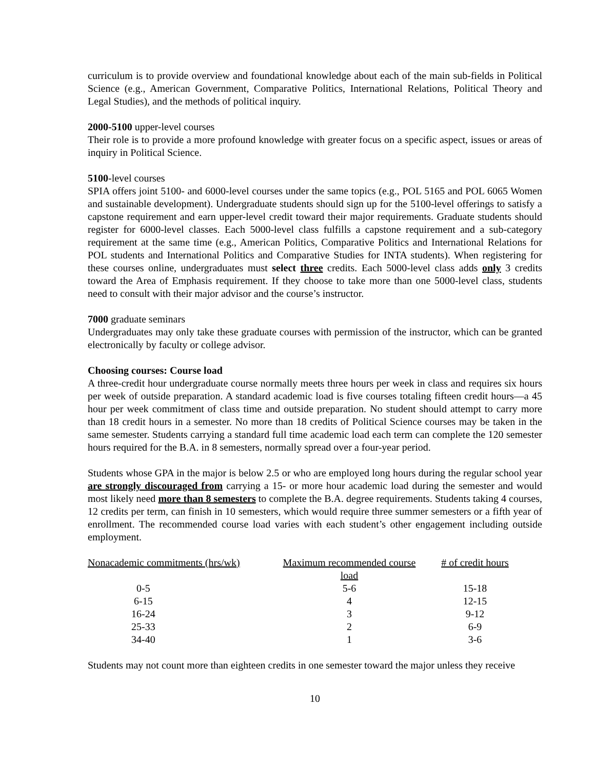curriculum is to provide overview and foundational knowledge about each of the main sub-fields in Political Science (e.g., American Government, Comparative Politics, International Relations, Political Theory and Legal Studies), and the methods of political inquiry.
2000-5100 upper-level courses
Their role is to provide a more profound knowledge with greater focus on a specific aspect, issues or areas of inquiry in Political Science.
5100-level courses
SPIA offers joint 5100- and 6000-level courses under the same topics (e.g., POL 5165 and POL 6065 Women and sustainable development). Undergraduate students should sign up for the 5100-level offerings to satisfy a capstone requirement and earn upper-level credit toward their major requirements. Graduate students should register for 6000-level classes. Each 5000-level class fulfills a capstone requirement and a sub-category requirement at the same time (e.g., American Politics, Comparative Politics and International Relations for POL students and International Politics and Comparative Studies for INTA students). When registering for these courses online, undergraduates must select three credits. Each 5000-level class adds only 3 credits toward the Area of Emphasis requirement. If they choose to take more than one 5000-level class, students need to consult with their major advisor and the course’s instructor.
7000 graduate seminars
Undergraduates may only take these graduate courses with permission of the instructor, which can be granted electronically by faculty or college advisor.
Choosing courses: Course load
A three-credit hour undergraduate course normally meets three hours per week in class and requires six hours per week of outside preparation. A standard academic load is five courses totaling fifteen credit hours—a 45 hour per week commitment of class time and outside preparation. No student should attempt to carry more than 18 credit hours in a semester. No more than 18 credits of Political Science courses may be taken in the same semester. Students carrying a standard full time academic load each term can complete the 120 semester hours required for the B.A. in 8 semesters, normally spread over a four-year period.
Students whose GPA in the major is below 2.5 or who are employed long hours during the regular school year are strongly discouraged from carrying a 15- or more hour academic load during the semester and would most likely need more than 8 semesters to complete the B.A. degree requirements. Students taking 4 courses, 12 credits per term, can finish in 10 semesters, which would require three summer semesters or a fifth year of enrollment. The recommended course load varies with each student’s other engagement including outside employment.
| Nonacademic commitments (hrs/wk) | Maximum recommended course load | # of credit hours |
| --- | --- | --- |
| 0-5 | 5-6 | 15-18 |
| 6-15 | 4 | 12-15 |
| 16-24 | 3 | 9-12 |
| 25-33 | 2 | 6-9 |
| 34-40 | 1 | 3-6 |
Students may not count more than eighteen credits in one semester toward the major unless they receive
10